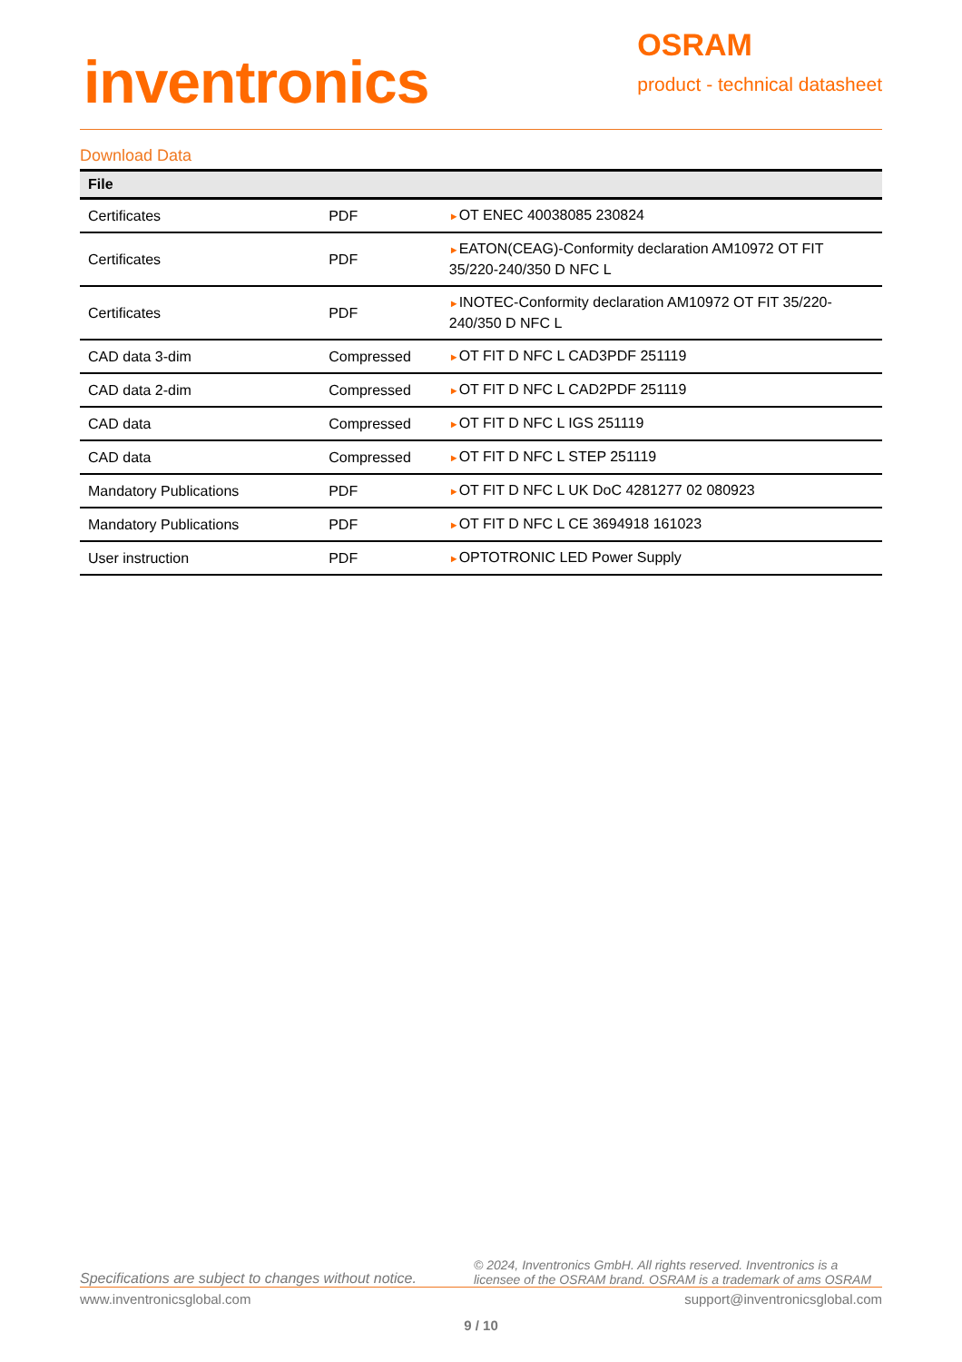inventronics
OSRAM
product - technical datasheet
Download Data
| File | | |
| --- | --- | --- |
| Certificates | PDF | ► OT ENEC 40038085 230824 |
| Certificates | PDF | ► EATON(CEAG)-Conformity declaration AM10972 OT FIT 35/220-240/350 D NFC L |
| Certificates | PDF | ► INOTEC-Conformity declaration AM10972 OT FIT 35/220-240/350 D NFC L |
| CAD data 3-dim | Compressed | ► OT FIT D NFC L CAD3PDF 251119 |
| CAD data 2-dim | Compressed | ► OT FIT D NFC L CAD2PDF 251119 |
| CAD data | Compressed | ► OT FIT D NFC L IGS 251119 |
| CAD data | Compressed | ► OT FIT D NFC L STEP 251119 |
| Mandatory Publications | PDF | ► OT FIT D NFC L UK DoC 4281277 02 080923 |
| Mandatory Publications | PDF | ► OT FIT D NFC L CE 3694918 161023 |
| User instruction | PDF | ► OPTOTRONIC LED Power Supply |
Specifications are subject to changes without notice. © 2024, Inventronics GmbH. All rights reserved. Inventronics is a licensee of the OSRAM brand. OSRAM is a trademark of ams OSRAM
www.inventronicsglobal.com support@inventronicsglobal.com
9 / 10